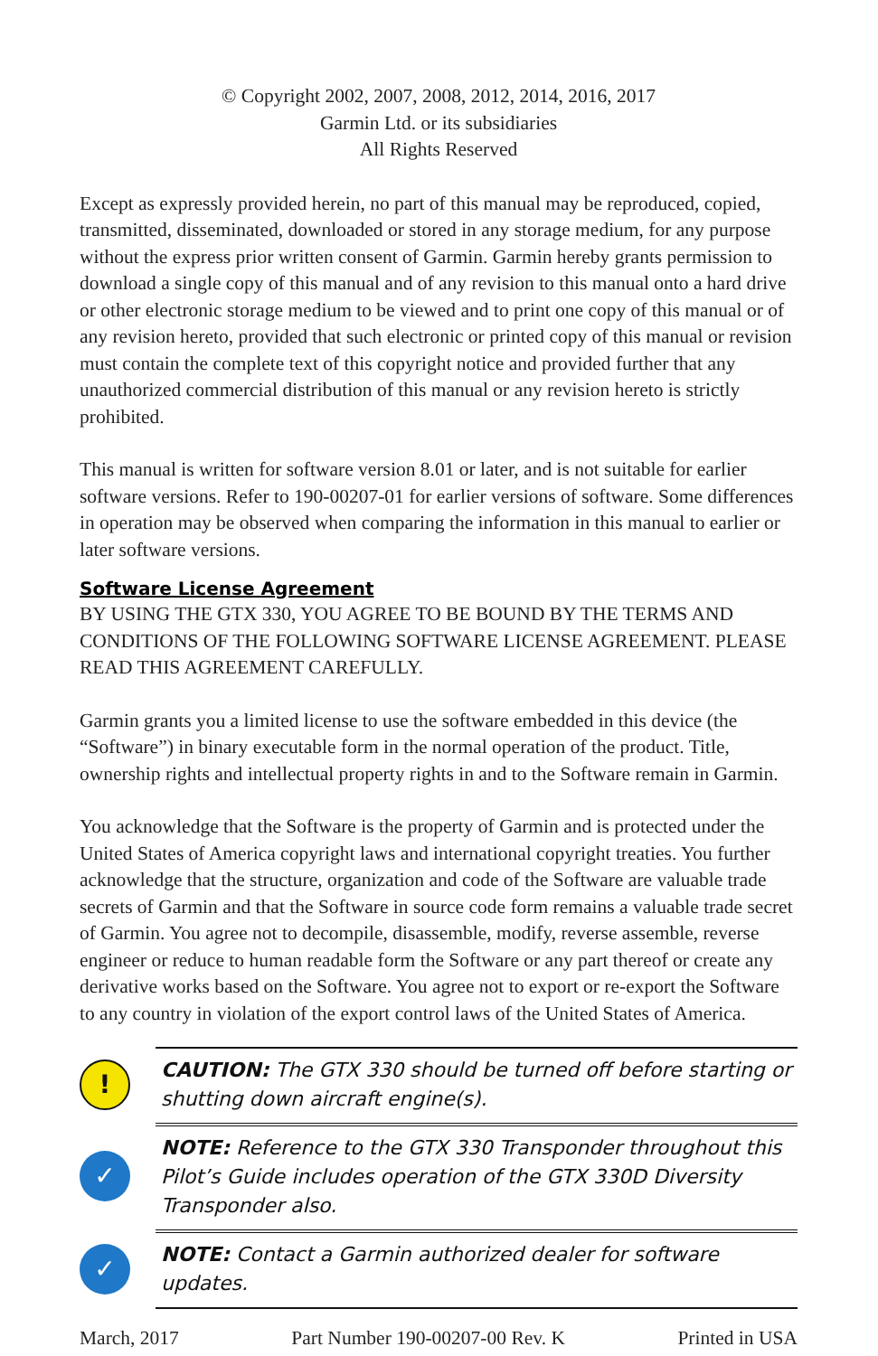© Copyright 2002, 2007, 2008, 2012, 2014, 2016, 2017
Garmin Ltd. or its subsidiaries
All Rights Reserved
Except as expressly provided herein, no part of this manual may be reproduced, copied, transmitted, disseminated, downloaded or stored in any storage medium, for any purpose without the express prior written consent of Garmin. Garmin hereby grants permission to download a single copy of this manual and of any revision to this manual onto a hard drive or other electronic storage medium to be viewed and to print one copy of this manual or of any revision hereto, provided that such electronic or printed copy of this manual or revision must contain the complete text of this copyright notice and provided further that any unauthorized commercial distribution of this manual or any revision hereto is strictly prohibited.
This manual is written for software version 8.01 or later, and is not suitable for earlier software versions. Refer to 190-00207-01 for earlier versions of software. Some differences in operation may be observed when comparing the information in this manual to earlier or later software versions.
Software License Agreement
BY USING THE GTX 330, YOU AGREE TO BE BOUND BY THE TERMS AND CONDITIONS OF THE FOLLOWING SOFTWARE LICENSE AGREEMENT. PLEASE READ THIS AGREEMENT CAREFULLY.
Garmin grants you a limited license to use the software embedded in this device (the “Software”) in binary executable form in the normal operation of the product. Title, ownership rights and intellectual property rights in and to the Software remain in Garmin.
You acknowledge that the Software is the property of Garmin and is protected under the United States of America copyright laws and international copyright treaties. You further acknowledge that the structure, organization and code of the Software are valuable trade secrets of Garmin and that the Software in source code form remains a valuable trade secret of Garmin. You agree not to decompile, disassemble, modify, reverse assemble, reverse engineer or reduce to human readable form the Software or any part thereof or create any derivative works based on the Software. You agree not to export or re-export the Software to any country in violation of the export control laws of the United States of America.
!
CAUTION: The GTX 330 should be turned off before starting or shutting down aircraft engine(s).
✓
NOTE: Reference to the GTX 330 Transponder throughout this Pilot’s Guide includes operation of the GTX 330D Diversity Transponder also.
✓
NOTE: Contact a Garmin authorized dealer for software updates.
March, 2017 Part Number 190-00207-00 Rev. K Printed in USA